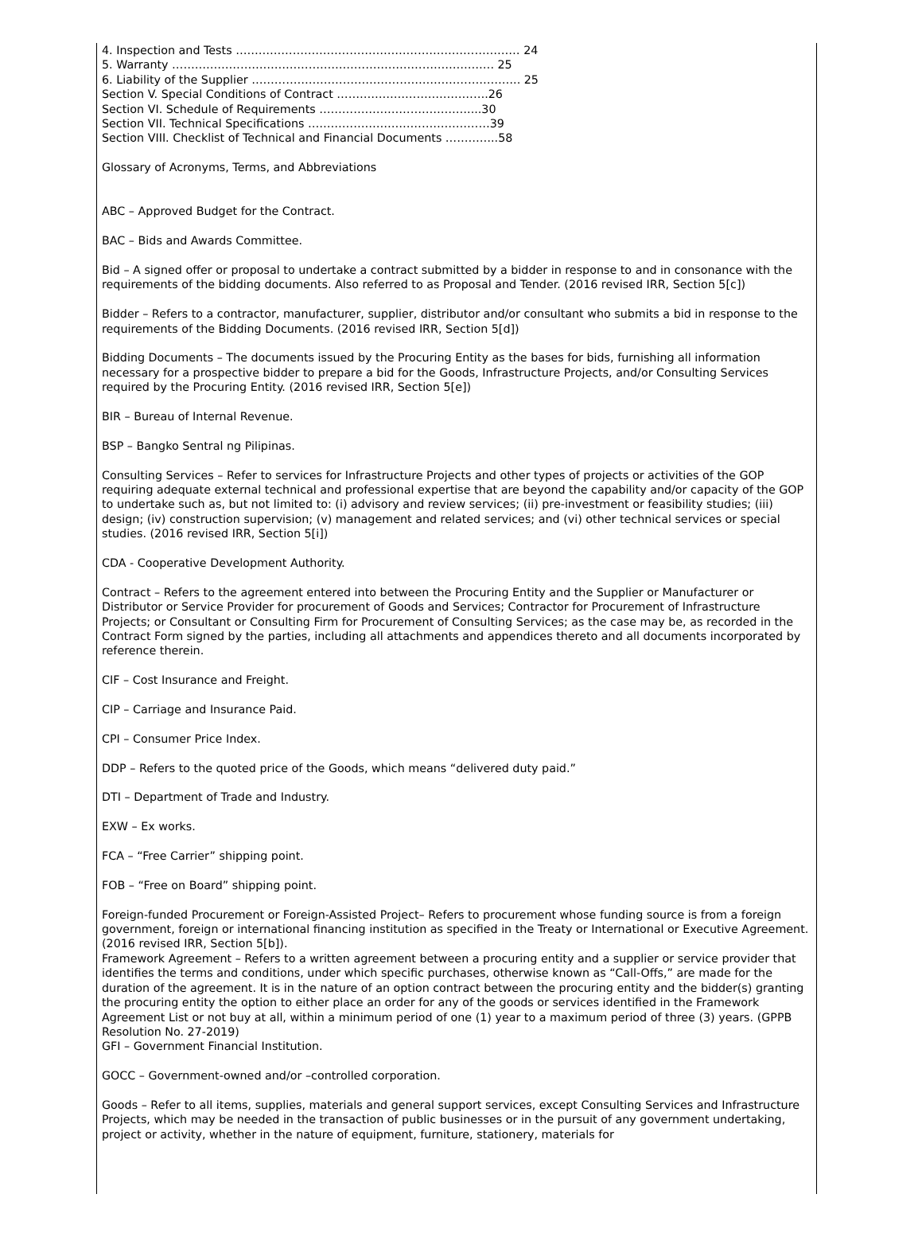4. Inspection and Tests ………………………………………………………………… 24
5. Warranty …………………………………………………………………………. 25
6. Liability of the Supplier …………………………………………………………….. 25
Section V. Special Conditions of Contract ………………………………….26
Section VI. Schedule of Requirements …………………………………....30
Section VII. Technical Specifications …………………………………………39
Section VIII. Checklist of Technical and Financial Documents …………..58
Glossary of Acronyms, Terms, and Abbreviations
ABC – Approved Budget for the Contract.
BAC – Bids and Awards Committee.
Bid – A signed offer or proposal to undertake a contract submitted by a bidder in response to and in consonance with the requirements of the bidding documents. Also referred to as Proposal and Tender. (2016 revised IRR, Section 5[c])
Bidder – Refers to a contractor, manufacturer, supplier, distributor and/or consultant who submits a bid in response to the requirements of the Bidding Documents. (2016 revised IRR, Section 5[d])
Bidding Documents – The documents issued by the Procuring Entity as the bases for bids, furnishing all information necessary for a prospective bidder to prepare a bid for the Goods, Infrastructure Projects, and/or Consulting Services required by the Procuring Entity. (2016 revised IRR, Section 5[e])
BIR – Bureau of Internal Revenue.
BSP – Bangko Sentral ng Pilipinas.
Consulting Services – Refer to services for Infrastructure Projects and other types of projects or activities of the GOP requiring adequate external technical and professional expertise that are beyond the capability and/or capacity of the GOP to undertake such as, but not limited to: (i) advisory and review services; (ii) pre-investment or feasibility studies; (iii) design; (iv) construction supervision; (v) management and related services; and (vi) other technical services or special studies. (2016 revised IRR, Section 5[i])
CDA - Cooperative Development Authority.
Contract – Refers to the agreement entered into between the Procuring Entity and the Supplier or Manufacturer or Distributor or Service Provider for procurement of Goods and Services; Contractor for Procurement of Infrastructure Projects; or Consultant or Consulting Firm for Procurement of Consulting Services; as the case may be, as recorded in the Contract Form signed by the parties, including all attachments and appendices thereto and all documents incorporated by reference therein.
CIF – Cost Insurance and Freight.
CIP – Carriage and Insurance Paid.
CPI – Consumer Price Index.
DDP – Refers to the quoted price of the Goods, which means “delivered duty paid.”
DTI – Department of Trade and Industry.
EXW – Ex works.
FCA – “Free Carrier” shipping point.
FOB – “Free on Board” shipping point.
Foreign-funded Procurement or Foreign-Assisted Project– Refers to procurement whose funding source is from a foreign government, foreign or international financing institution as specified in the Treaty or International or Executive Agreement. (2016 revised IRR, Section 5[b]).
Framework Agreement – Refers to a written agreement between a procuring entity and a supplier or service provider that identifies the terms and conditions, under which specific purchases, otherwise known as “Call-Offs,” are made for the duration of the agreement. It is in the nature of an option contract between the procuring entity and the bidder(s) granting the procuring entity the option to either place an order for any of the goods or services identified in the Framework Agreement List or not buy at all, within a minimum period of one (1) year to a maximum period of three (3) years. (GPPB Resolution No. 27-2019)
GFI – Government Financial Institution.
GOCC – Government-owned and/or –controlled corporation.
Goods – Refer to all items, supplies, materials and general support services, except Consulting Services and Infrastructure Projects, which may be needed in the transaction of public businesses or in the pursuit of any government undertaking, project or activity, whether in the nature of equipment, furniture, stationery, materials for